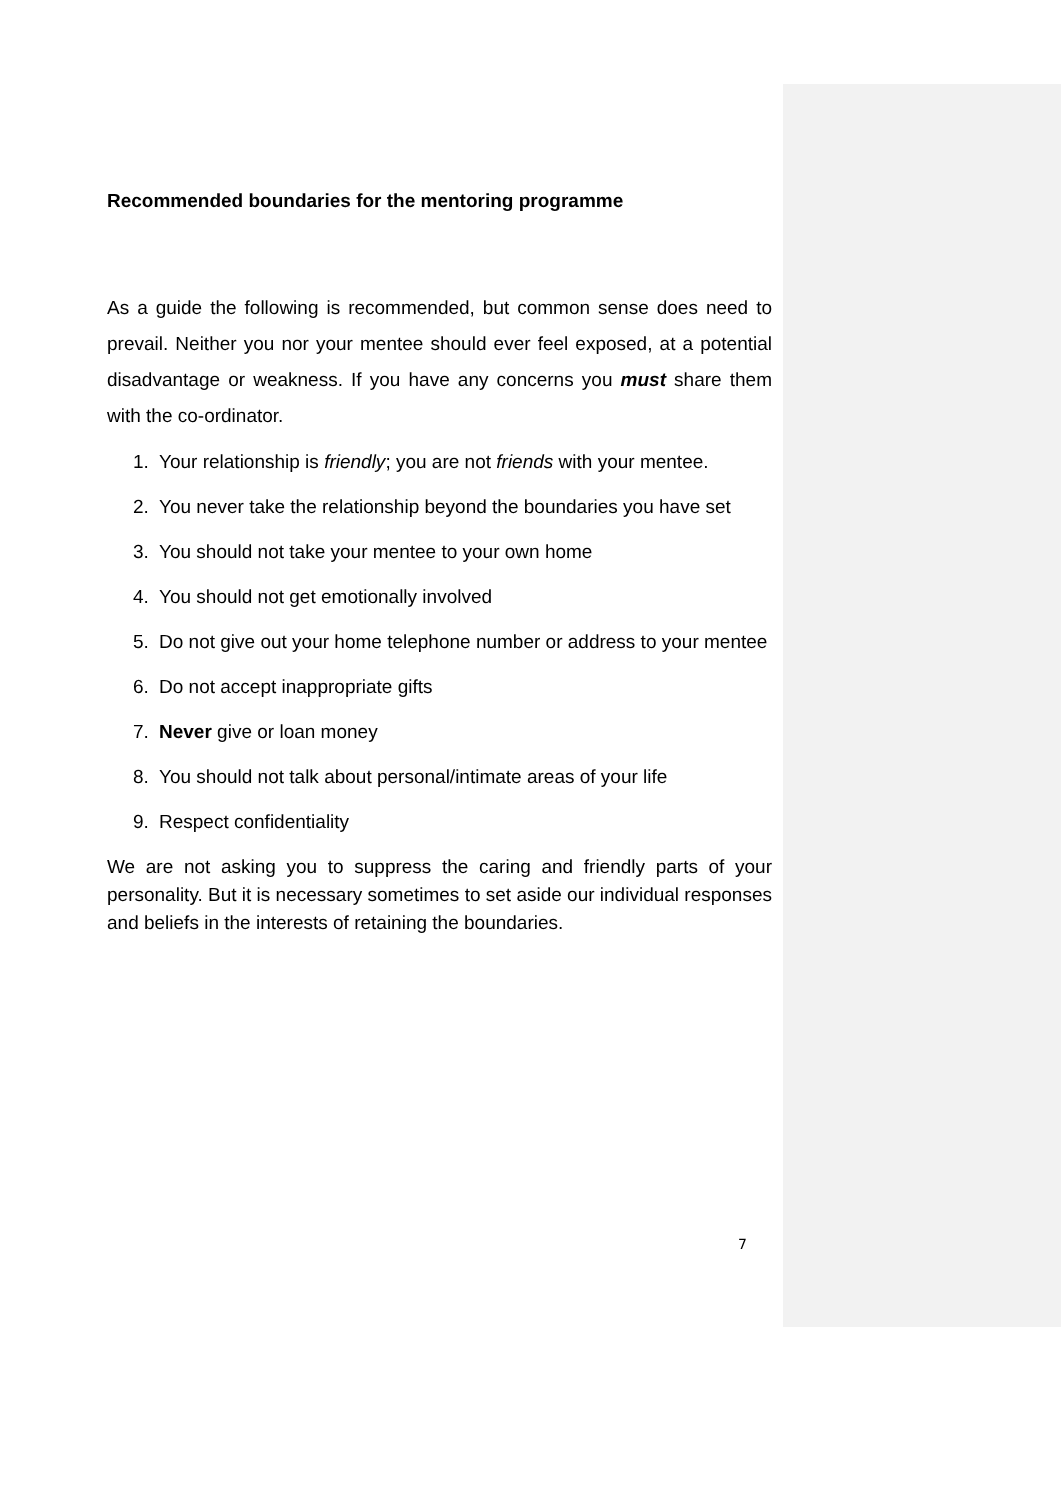Recommended boundaries for the mentoring programme
As a guide the following is recommended, but common sense does need to prevail. Neither you nor your mentee should ever feel exposed, at a potential disadvantage or weakness. If you have any concerns you must share them with the co-ordinator.
1. Your relationship is friendly; you are not friends with your mentee.
2. You never take the relationship beyond the boundaries you have set
3. You should not take your mentee to your own home
4. You should not get emotionally involved
5. Do not give out your home telephone number or address to your mentee
6. Do not accept inappropriate gifts
7. Never give or loan money
8. You should not talk about personal/intimate areas of your life
9. Respect confidentiality
We are not asking you to suppress the caring and friendly parts of your personality. But it is necessary sometimes to set aside our individual responses and beliefs in the interests of retaining the boundaries.
7